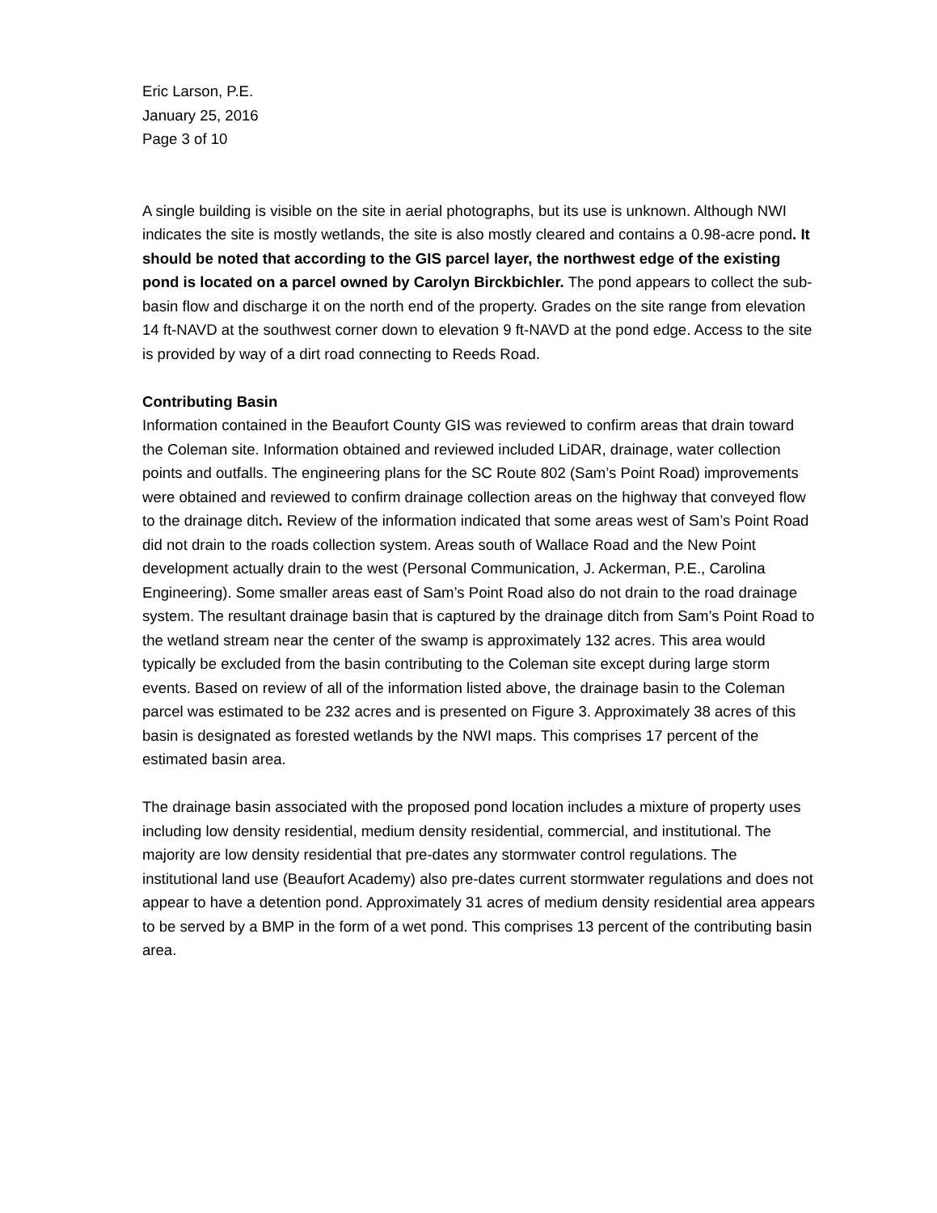Eric Larson, P.E.
January 25, 2016
Page 3 of 10
A single building is visible on the site in aerial photographs, but its use is unknown. Although NWI indicates the site is mostly wetlands, the site is also mostly cleared and contains a 0.98-acre pond. It should be noted that according to the GIS parcel layer, the northwest edge of the existing pond is located on a parcel owned by Carolyn Birckbichler. The pond appears to collect the sub-basin flow and discharge it on the north end of the property. Grades on the site range from elevation 14 ft-NAVD at the southwest corner down to elevation 9 ft-NAVD at the pond edge. Access to the site is provided by way of a dirt road connecting to Reeds Road.
Contributing Basin
Information contained in the Beaufort County GIS was reviewed to confirm areas that drain toward the Coleman site. Information obtained and reviewed included LiDAR, drainage, water collection points and outfalls. The engineering plans for the SC Route 802 (Sam’s Point Road) improvements were obtained and reviewed to confirm drainage collection areas on the highway that conveyed flow to the drainage ditch. Review of the information indicated that some areas west of Sam’s Point Road did not drain to the roads collection system. Areas south of Wallace Road and the New Point development actually drain to the west (Personal Communication, J. Ackerman, P.E., Carolina Engineering). Some smaller areas east of Sam’s Point Road also do not drain to the road drainage system. The resultant drainage basin that is captured by the drainage ditch from Sam’s Point Road to the wetland stream near the center of the swamp is approximately 132 acres. This area would typically be excluded from the basin contributing to the Coleman site except during large storm events. Based on review of all of the information listed above, the drainage basin to the Coleman parcel was estimated to be 232 acres and is presented on Figure 3. Approximately 38 acres of this basin is designated as forested wetlands by the NWI maps. This comprises 17 percent of the estimated basin area.
The drainage basin associated with the proposed pond location includes a mixture of property uses including low density residential, medium density residential, commercial, and institutional. The majority are low density residential that pre-dates any stormwater control regulations. The institutional land use (Beaufort Academy) also pre-dates current stormwater regulations and does not appear to have a detention pond. Approximately 31 acres of medium density residential area appears to be served by a BMP in the form of a wet pond. This comprises 13 percent of the contributing basin area.